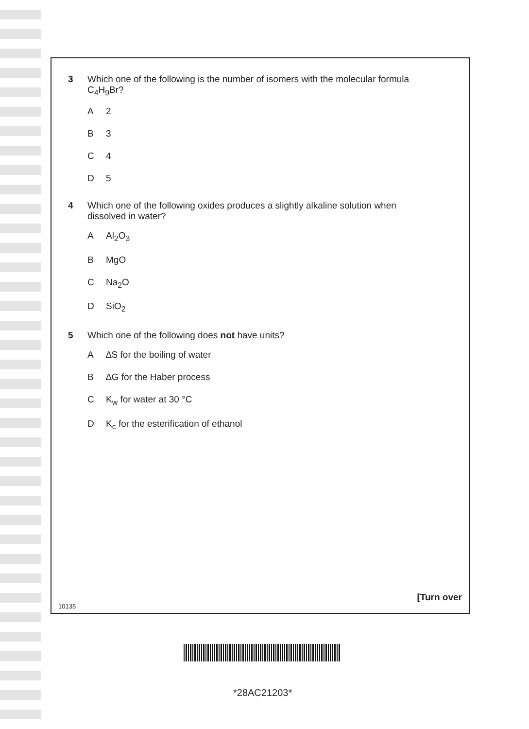3 Which one of the following is the number of isomers with the molecular formula
C<sub>4</sub>H<sub>9</sub>Br?
A 2
B 3
C 4
D 5
4 Which one of the following oxides produces a slightly alkaline solution when
dissolved in water?
A Al<sub>2</sub>O<sub>3</sub>
B MgO
C Na<sub>2</sub>O
D SiO<sub>2</sub>
5 Which one of the following does not have units?
A ∆S for the boiling of water
B ∆G for the Haber process
C K<sub>w</sub> for water at 30 °C
D K<sub>c</sub> for the esterification of ethanol
[Turn over
10135
*28AC21203*